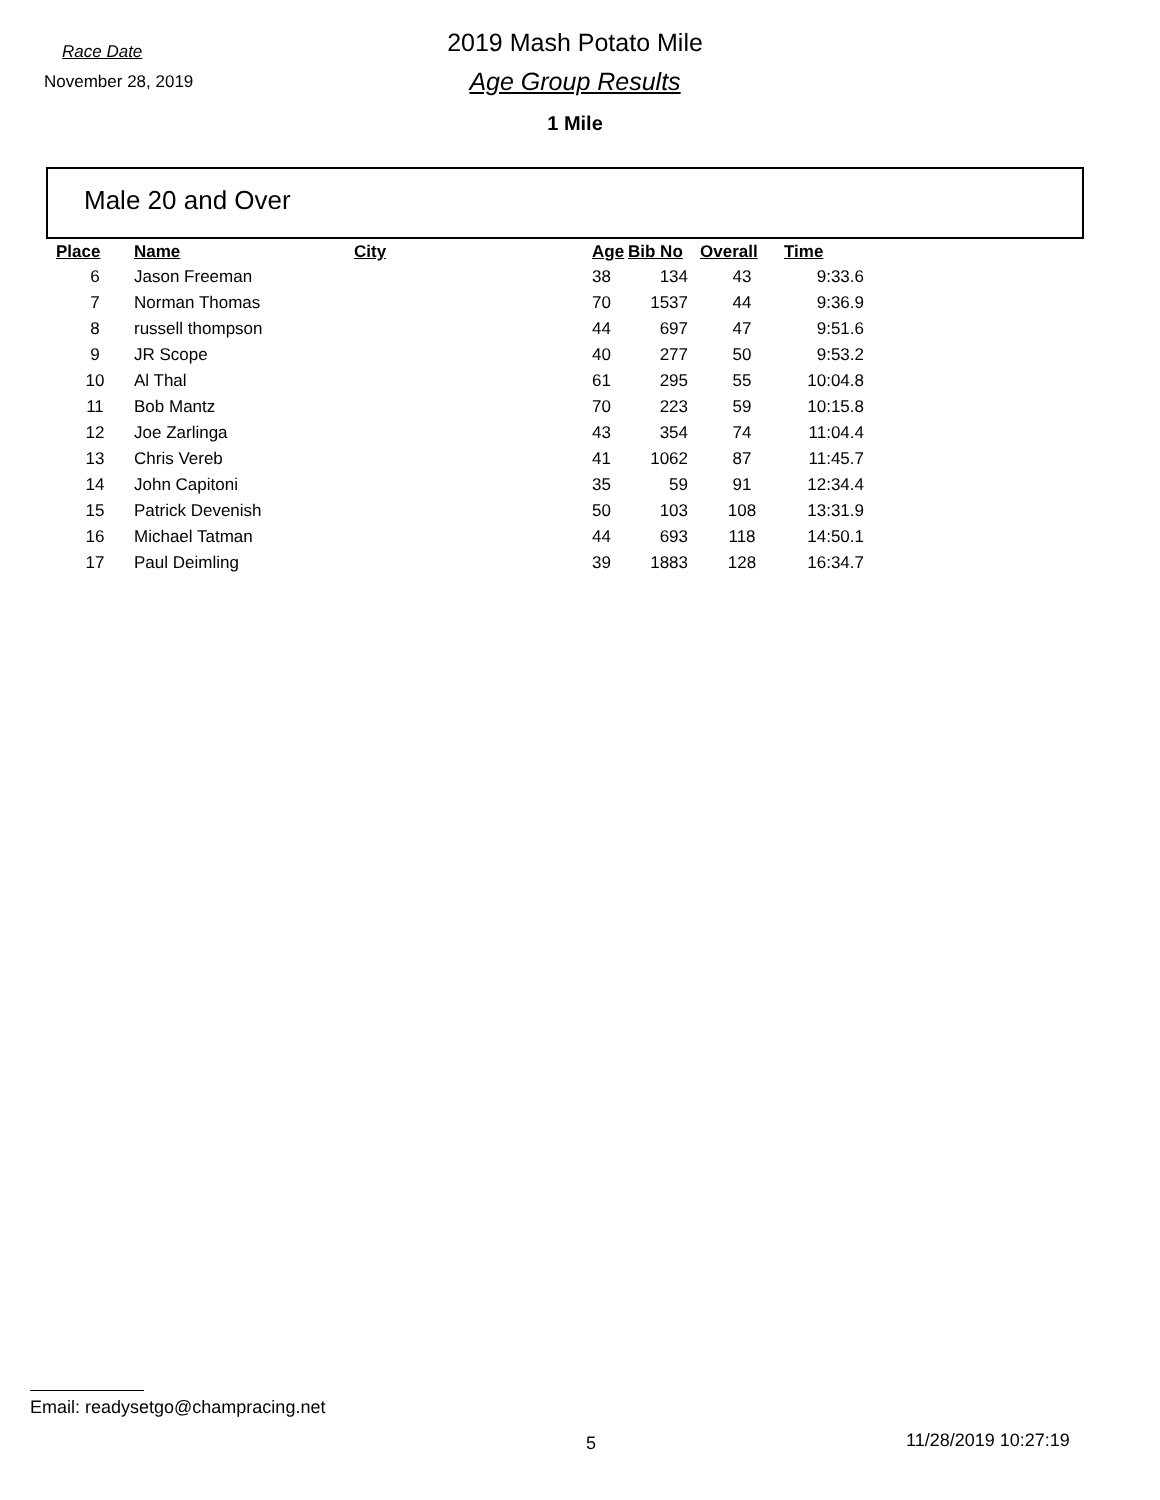Race Date
November 28, 2019
2019 Mash Potato Mile
Age Group Results
1 Mile
Male 20 and Over
| Place | Name | City | Age | Bib No | Overall | Time |
| --- | --- | --- | --- | --- | --- | --- |
| 6 | Jason Freeman | | 38 | 134 | 43 | 9:33.6 |
| 7 | Norman Thomas | | 70 | 1537 | 44 | 9:36.9 |
| 8 | russell thompson | | 44 | 697 | 47 | 9:51.6 |
| 9 | JR Scope | | 40 | 277 | 50 | 9:53.2 |
| 10 | Al Thal | | 61 | 295 | 55 | 10:04.8 |
| 11 | Bob Mantz | | 70 | 223 | 59 | 10:15.8 |
| 12 | Joe Zarlinga | | 43 | 354 | 74 | 11:04.4 |
| 13 | Chris Vereb | | 41 | 1062 | 87 | 11:45.7 |
| 14 | John Capitoni | | 35 | 59 | 91 | 12:34.4 |
| 15 | Patrick Devenish | | 50 | 103 | 108 | 13:31.9 |
| 16 | Michael Tatman | | 44 | 693 | 118 | 14:50.1 |
| 17 | Paul Deimling | | 39 | 1883 | 128 | 16:34.7 |
Email: readysetgo@champracing.net
5 11/28/2019 10:27:19